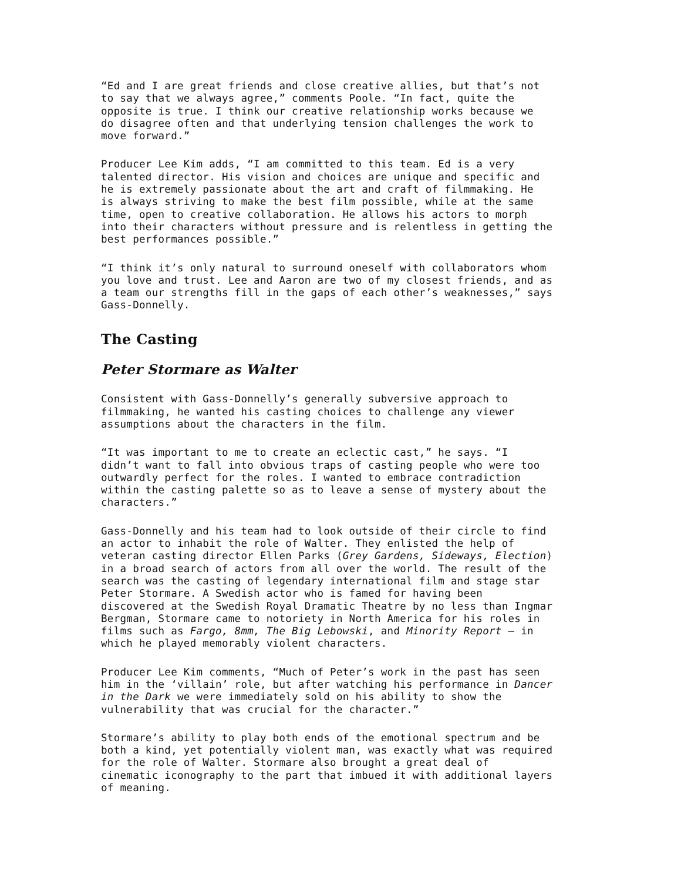“Ed and I are great friends and close creative allies, but that’s not to say that we always agree,” comments Poole. “In fact, quite the opposite is true. I think our creative relationship works because we do disagree often and that underlying tension challenges the work to move forward.”
Producer Lee Kim adds, “I am committed to this team. Ed is a very talented director. His vision and choices are unique and specific and he is extremely passionate about the art and craft of filmmaking. He is always striving to make the best film possible, while at the same time, open to creative collaboration. He allows his actors to morph into their characters without pressure and is relentless in getting the best performances possible.”
“I think it’s only natural to surround oneself with collaborators whom you love and trust. Lee and Aaron are two of my closest friends, and as a team our strengths fill in the gaps of each other’s weaknesses,” says Gass-Donnelly.
The Casting
Peter Stormare as Walter
Consistent with Gass-Donnelly’s generally subversive approach to filmmaking, he wanted his casting choices to challenge any viewer assumptions about the characters in the film.
“It was important to me to create an eclectic cast,” he says. “I didn’t want to fall into obvious traps of casting people who were too outwardly perfect for the roles. I wanted to embrace contradiction within the casting palette so as to leave a sense of mystery about the characters.”
Gass-Donnelly and his team had to look outside of their circle to find an actor to inhabit the role of Walter. They enlisted the help of veteran casting director Ellen Parks (Grey Gardens, Sideways, Election) in a broad search of actors from all over the world. The result of the search was the casting of legendary international film and stage star Peter Stormare. A Swedish actor who is famed for having been discovered at the Swedish Royal Dramatic Theatre by no less than Ingmar Bergman, Stormare came to notoriety in North America for his roles in films such as Fargo, 8mm, The Big Lebowski, and Minority Report – in which he played memorably violent characters.
Producer Lee Kim comments, “Much of Peter’s work in the past has seen him in the ‘villain’ role, but after watching his performance in Dancer in the Dark we were immediately sold on his ability to show the vulnerability that was crucial for the character.”
Stormare’s ability to play both ends of the emotional spectrum and be both a kind, yet potentially violent man, was exactly what was required for the role of Walter. Stormare also brought a great deal of cinematic iconography to the part that imbued it with additional layers of meaning.